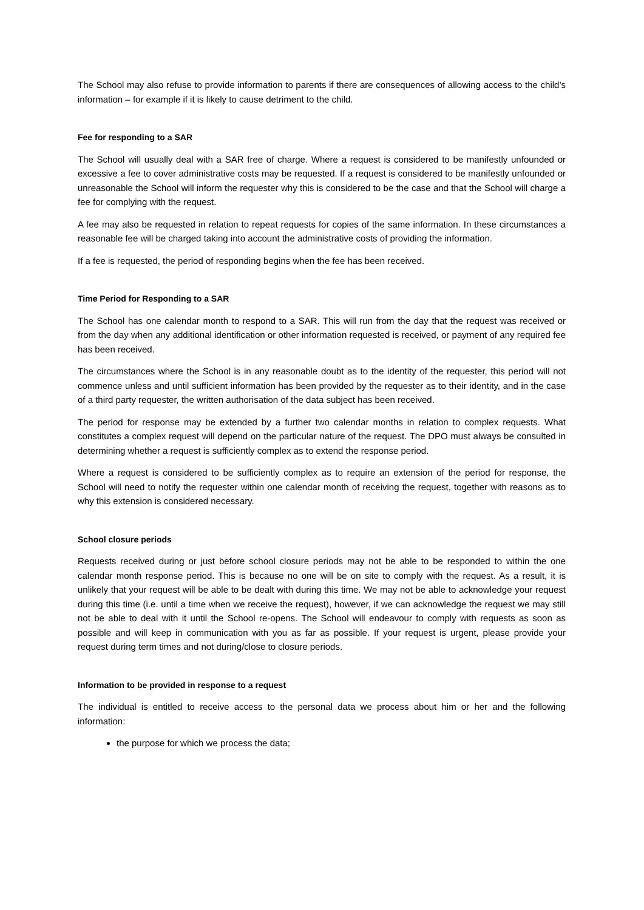The School may also refuse to provide information to parents if there are consequences of allowing access to the child’s information – for example if it is likely to cause detriment to the child.
Fee for responding to a SAR
The School will usually deal with a SAR free of charge. Where a request is considered to be manifestly unfounded or excessive a fee to cover administrative costs may be requested. If a request is considered to be manifestly unfounded or unreasonable the School will inform the requester why this is considered to be the case and that the School will charge a fee for complying with the request.
A fee may also be requested in relation to repeat requests for copies of the same information. In these circumstances a reasonable fee will be charged taking into account the administrative costs of providing the information.
If a fee is requested, the period of responding begins when the fee has been received.
Time Period for Responding to a SAR
The School has one calendar month to respond to a SAR. This will run from the day that the request was received or from the day when any additional identification or other information requested is received, or payment of any required fee has been received.
The circumstances where the School is in any reasonable doubt as to the identity of the requester, this period will not commence unless and until sufficient information has been provided by the requester as to their identity, and in the case of a third party requester, the written authorisation of the data subject has been received.
The period for response may be extended by a further two calendar months in relation to complex requests. What constitutes a complex request will depend on the particular nature of the request. The DPO must always be consulted in determining whether a request is sufficiently complex as to extend the response period.
Where a request is considered to be sufficiently complex as to require an extension of the period for response, the School will need to notify the requester within one calendar month of receiving the request, together with reasons as to why this extension is considered necessary.
School closure periods
Requests received during or just before school closure periods may not be able to be responded to within the one calendar month response period. This is because no one will be on site to comply with the request. As a result, it is unlikely that your request will be able to be dealt with during this time. We may not be able to acknowledge your request during this time (i.e. until a time when we receive the request), however, if we can acknowledge the request we may still not be able to deal with it until the School re-opens. The School will endeavour to comply with requests as soon as possible and will keep in communication with you as far as possible. If your request is urgent, please provide your request during term times and not during/close to closure periods.
Information to be provided in response to a request
The individual is entitled to receive access to the personal data we process about him or her and the following information:
the purpose for which we process the data;